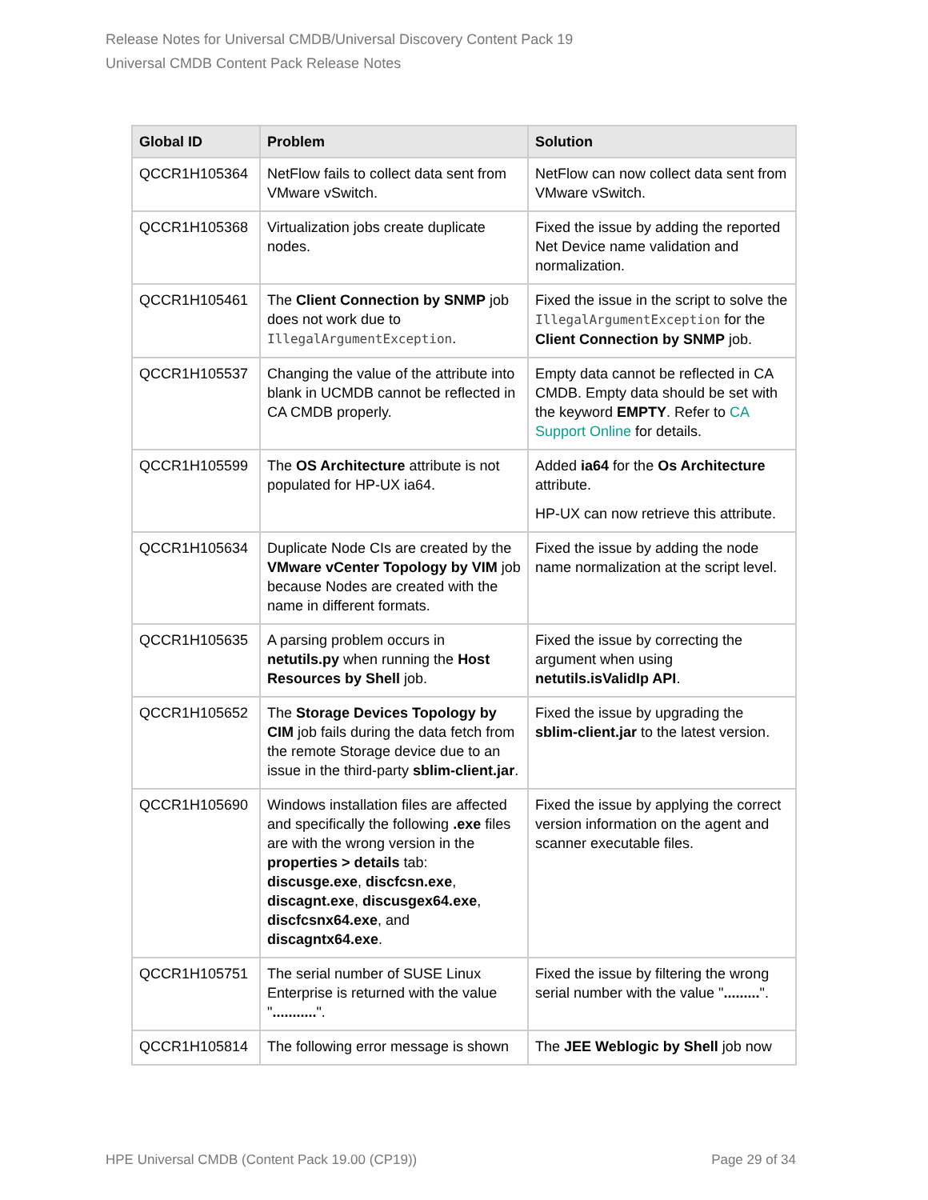Release Notes for Universal CMDB/Universal Discovery Content Pack 19
Universal CMDB Content Pack Release Notes
| Global ID | Problem | Solution |
| --- | --- | --- |
| QCCR1H105364 | NetFlow fails to collect data sent from VMware vSwitch. | NetFlow can now collect data sent from VMware vSwitch. |
| QCCR1H105368 | Virtualization jobs create duplicate nodes. | Fixed the issue by adding the reported Net Device name validation and normalization. |
| QCCR1H105461 | The Client Connection by SNMP job does not work due to IllegalArgumentException . | Fixed the issue in the script to solve the IllegalArgumentException for the Client Connection by SNMP job. |
| QCCR1H105537 | Changing the value of the attribute into blank in UCMDB cannot be reflected in CA CMDB properly. | Empty data cannot be reflected in CA CMDB. Empty data should be set with the keyword EMPTY . Refer to CA Support Online for details. |
| QCCR1H105599 | The OS Architecture attribute is not populated for HP-UX ia64. | Added ia64 for the Os Architecture attribute. HP-UX can now retrieve this attribute. |
| QCCR1H105634 | Duplicate Node CIs are created by the VMware vCenter Topology by VIM job because Nodes are created with the name in different formats. | Fixed the issue by adding the node name normalization at the script level. |
| QCCR1H105635 | A parsing problem occurs in netutils.py when running the Host Resources by Shell job. | Fixed the issue by correcting the argument when using netutils.isValidIp API . |
| QCCR1H105652 | The Storage Devices Topology by CIM job fails during the data fetch from the remote Storage device due to an issue in the third-party sblim-client.jar . | Fixed the issue by upgrading the sblim-client.jar to the latest version. |
| QCCR1H105690 | Windows installation files are affected and specifically the following .exe files are with the wrong version in the properties > details tab: discusge.exe , discfcsn.exe , discagnt.exe , discusgex64.exe , discfcsnx64.exe , and discagntx64.exe . | Fixed the issue by applying the correct version information on the agent and scanner executable files. |
| QCCR1H105751 | The serial number of SUSE Linux Enterprise is returned with the value " ........... ". | Fixed the issue by filtering the wrong serial number with the value " ......... ". |
| QCCR1H105814 | The following error message is shown | The JEE Weblogic by Shell job now |
HPE Universal CMDB (Content Pack 19.00 (CP19)) Page 29 of 34